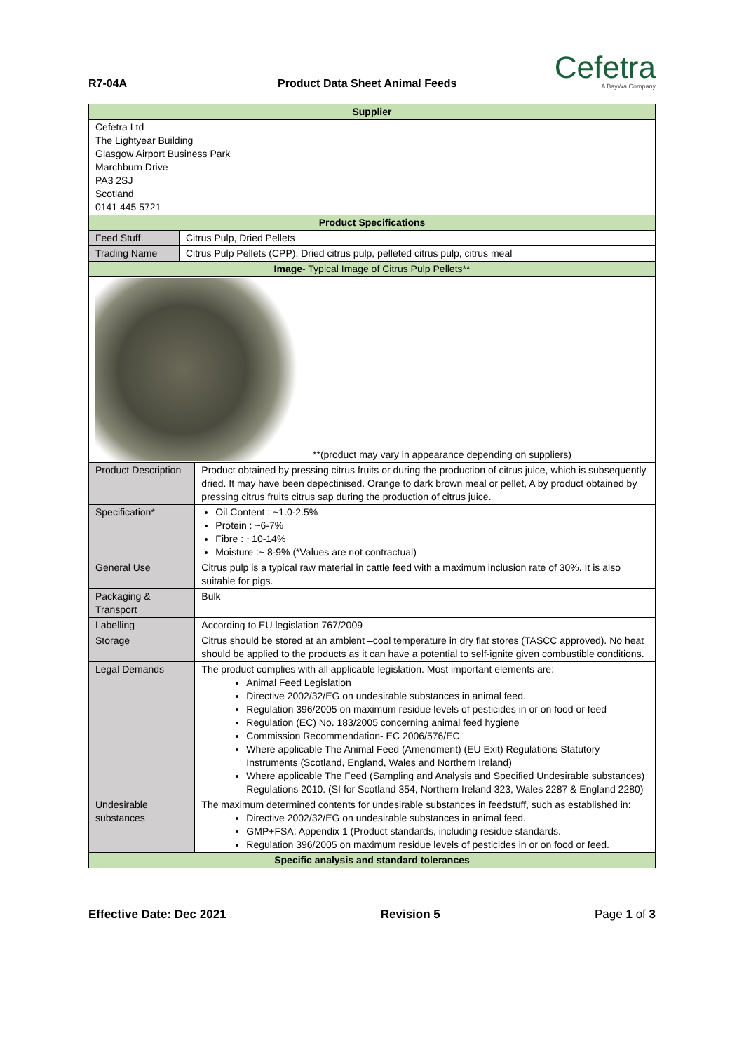R7-04A
Product Data Sheet Animal Feeds
Cefetra
A BayWa Company
| Supplier | | |
| Cefetra Ltd The Lightyear Building Glasgow Airport Business Park Marchburn Drive PA3 2SJ Scotland 0141 445 5721 | | |
| Product Specifications | | |
| Feed Stuff | Citrus Pulp, Dried Pellets | |
| Trading Name | Citrus Pulp Pellets (CPP), Dried citrus pulp, pelleted citrus pulp, citrus meal | |
| Image - Typical Image of Citrus Pulp Pellets** | | |
| **(product may vary in appearance depending on suppliers) | | |
| Product Description | | Product obtained by pressing citrus fruits or during the production of citrus juice, which is subsequently dried. It may have been depectinised. Orange to dark brown meal or pellet, A by product obtained by pressing citrus fruits citrus sap during the production of citrus juice. |
| Specification* | | Oil Content : ~1.0-2.5% Protein : ~6-7% Fibre : ~10-14% Moisture :~ 8-9% (*Values are not contractual) |
| General Use | | Citrus pulp is a typical raw material in cattle feed with a maximum inclusion rate of 30%. It is also suitable for pigs. |
| Packaging & Transport | | Bulk |
| Labelling | | According to EU legislation 767/2009 |
| Storage | | Citrus should be stored at an ambient –cool temperature in dry flat stores (TASCC approved). No heat should be applied to the products as it can have a potential to self-ignite given combustible conditions. |
| Legal Demands | | The product complies with all applicable legislation. Most important elements are: Animal Feed Legislation Directive 2002/32/EG on undesirable substances in animal feed. Regulation 396/2005 on maximum residue levels of pesticides in or on food or feed Regulation (EC) No. 183/2005 concerning animal feed hygiene Commission Recommendation- EC 2006/576/EC Where applicable The Animal Feed (Amendment) (EU Exit) Regulations Statutory Instruments (Scotland, England, Wales and Northern Ireland) Where applicable The Feed (Sampling and Analysis and Specified Undesirable substances) Regulations 2010. (SI for Scotland 354, Northern Ireland 323, Wales 2287 & England 2280) |
| Undesirable substances | | The maximum determined contents for undesirable substances in feedstuff, such as established in: Directive 2002/32/EG on undesirable substances in animal feed. GMP+FSA; Appendix 1 (Product standards, including residue standards. Regulation 396/2005 on maximum residue levels of pesticides in or on food or feed. |
| Specific analysis and standard tolerances | | |
Effective Date: Dec 2021 Revision 5 Page 1 of 3